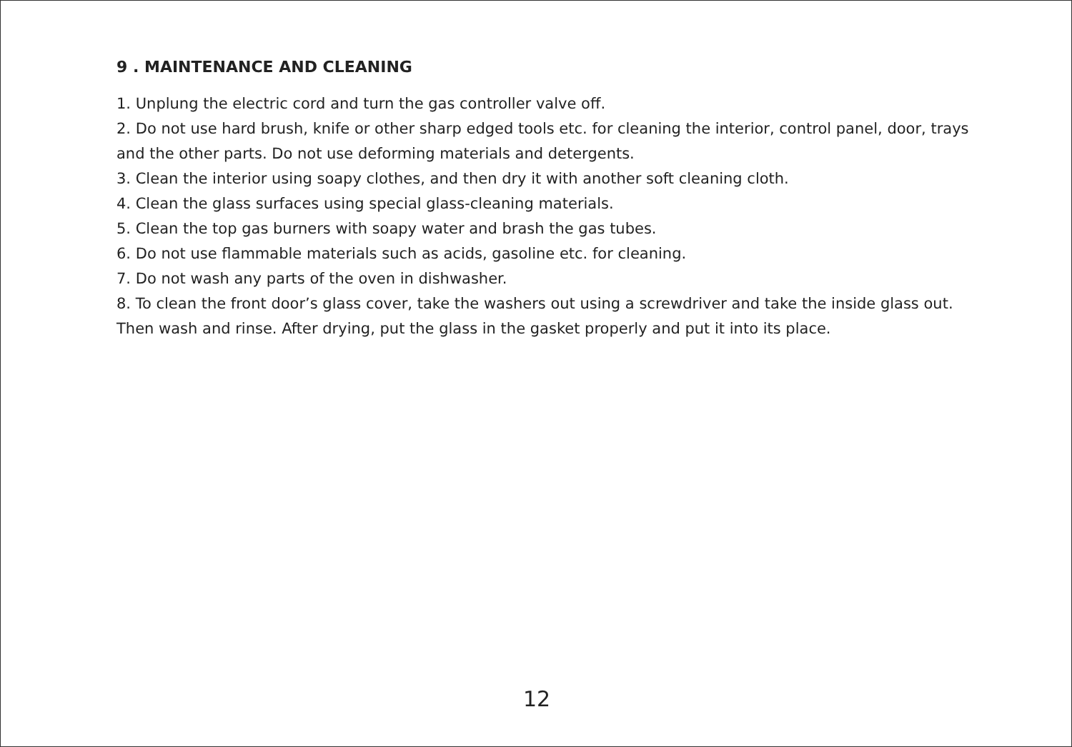9 . MAINTENANCE AND CLEANING
1. Unplung the electric cord and turn the gas controller valve off.
2. Do not use hard brush, knife or other sharp edged tools etc. for cleaning the interior, control panel, door, trays and the other parts. Do not use deforming materials and detergents.
3. Clean the interior using soapy clothes, and then dry it with another soft cleaning cloth.
4. Clean the glass surfaces using special glass-cleaning materials.
5. Clean the top gas burners with soapy water and brash the gas tubes.
6. Do not use flammable materials such as acids, gasoline etc. for cleaning.
7. Do not wash any parts of the oven in dishwasher.
8. To clean the front door’s glass cover, take the washers out using a screwdriver and take the inside glass out. Then wash and rinse. After drying, put the glass in the gasket properly and put it into its place.
12